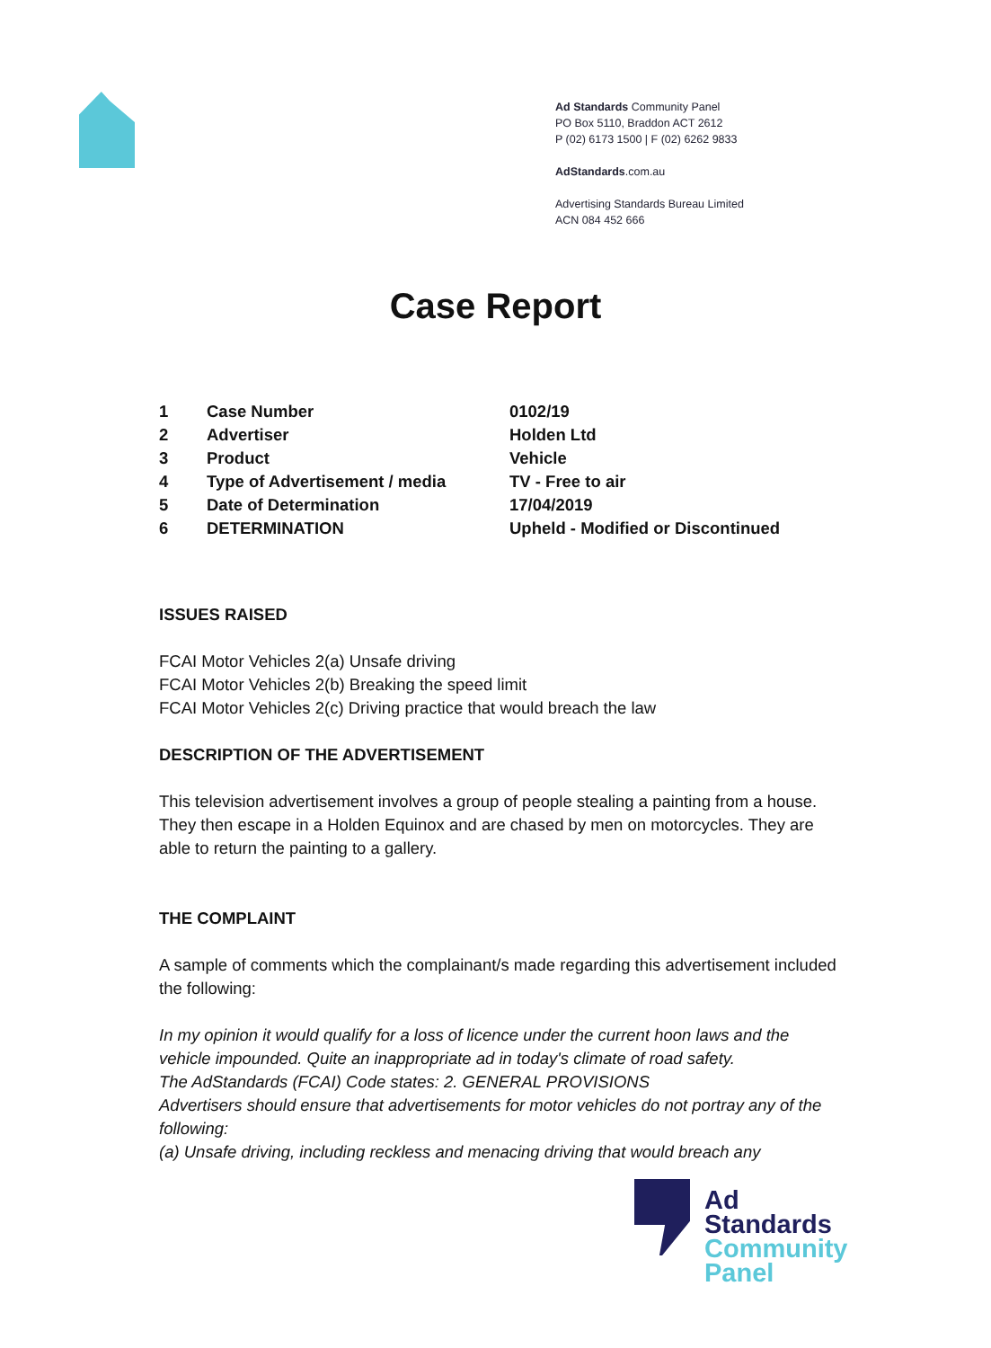Ad Standards Community Panel
PO Box 5110, Braddon ACT 2612
P (02) 6173 1500 | F (02) 6262 9833
AdStandards.com.au
Advertising Standards Bureau Limited
ACN 084 452 666
Case Report
| 1 | Case Number | 0102/19 |
| 2 | Advertiser | Holden Ltd |
| 3 | Product | Vehicle |
| 4 | Type of Advertisement / media | TV - Free to air |
| 5 | Date of Determination | 17/04/2019 |
| 6 | DETERMINATION | Upheld - Modified or Discontinued |
ISSUES RAISED
FCAI Motor Vehicles 2(a) Unsafe driving
FCAI Motor Vehicles 2(b) Breaking the speed limit
FCAI Motor Vehicles 2(c) Driving practice that would breach the law
DESCRIPTION OF THE ADVERTISEMENT
This television advertisement involves a group of people stealing a painting from a house. They then escape in a Holden Equinox and are chased by men on motorcycles. They are able to return the painting to a gallery.
THE COMPLAINT
A sample of comments which the complainant/s made regarding this advertisement included the following:
In my opinion it would qualify for a loss of licence under the current hoon laws and the vehicle impounded. Quite an inappropriate ad in today's climate of road safety.
The AdStandards (FCAI) Code states: 2. GENERAL PROVISIONS
Advertisers should ensure that advertisements for motor vehicles do not portray any of the following:
(a) Unsafe driving, including reckless and menacing driving that would breach any
Ad
Standards
Community
Panel